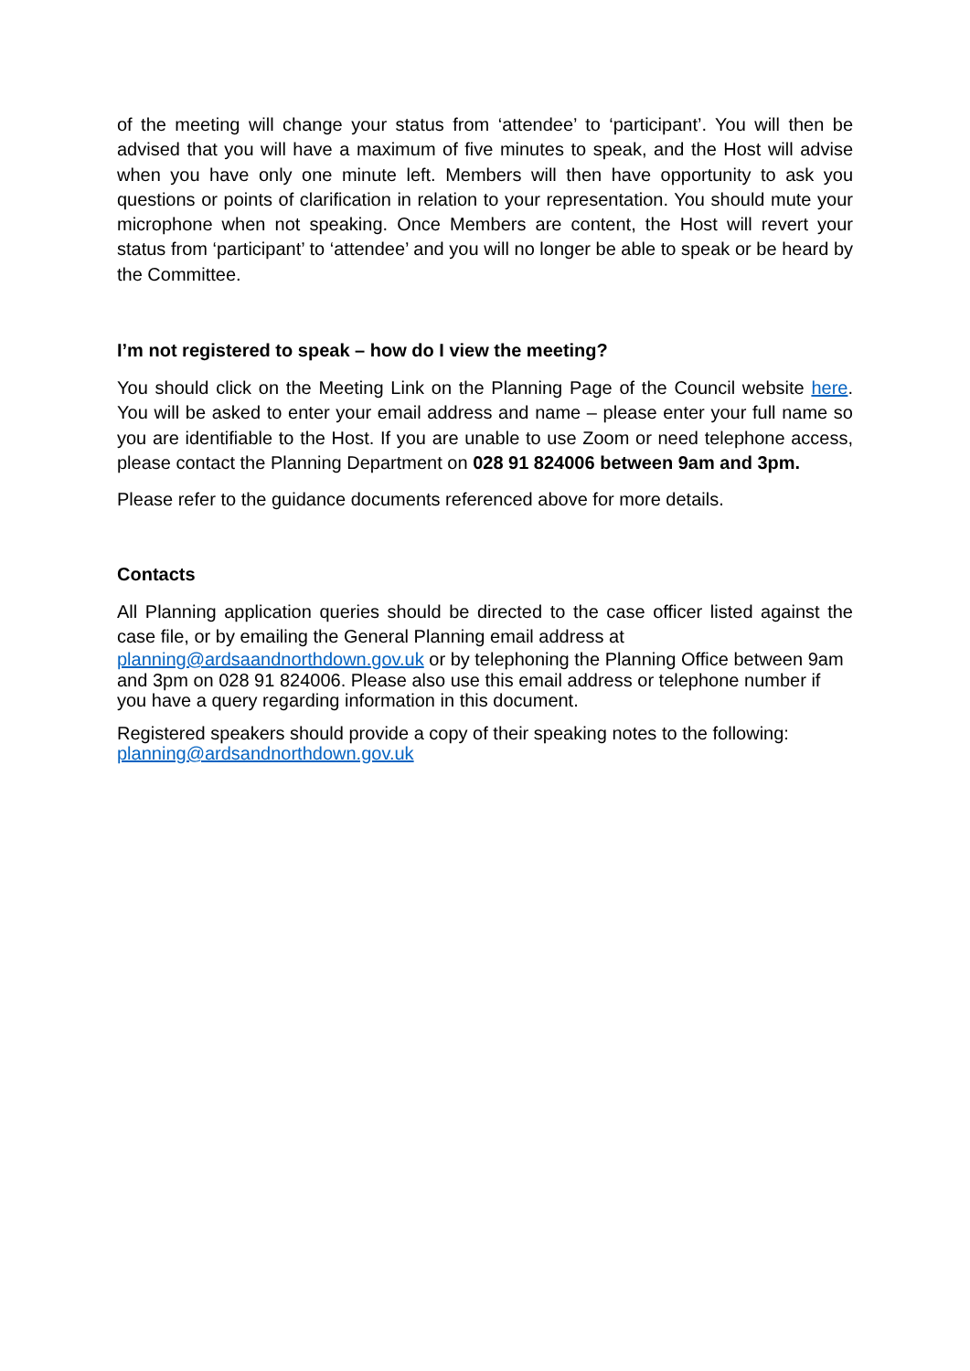of the meeting will change your status from ‘attendee’ to ‘participant’. You will then be advised that you will have a maximum of five minutes to speak, and the Host will advise when you have only one minute left. Members will then have opportunity to ask you questions or points of clarification in relation to your representation. You should mute your microphone when not speaking. Once Members are content, the Host will revert your status from ‘participant’ to ‘attendee’ and you will no longer be able to speak or be heard by the Committee.
I’m not registered to speak – how do I view the meeting?
You should click on the Meeting Link on the Planning Page of the Council website here. You will be asked to enter your email address and name – please enter your full name so you are identifiable to the Host. If you are unable to use Zoom or need telephone access, please contact the Planning Department on 028 91 824006 between 9am and 3pm.
Please refer to the guidance documents referenced above for more details.
Contacts
All Planning application queries should be directed to the case officer listed against the case file, or by emailing the General Planning email address at
planning@ardsaandnorthdown.gov.uk or by telephoning the Planning Office between 9am and 3pm on 028 91 824006. Please also use this email address or telephone number if you have a query regarding information in this document.
Registered speakers should provide a copy of their speaking notes to the following: planning@ardsandnorthdown.gov.uk